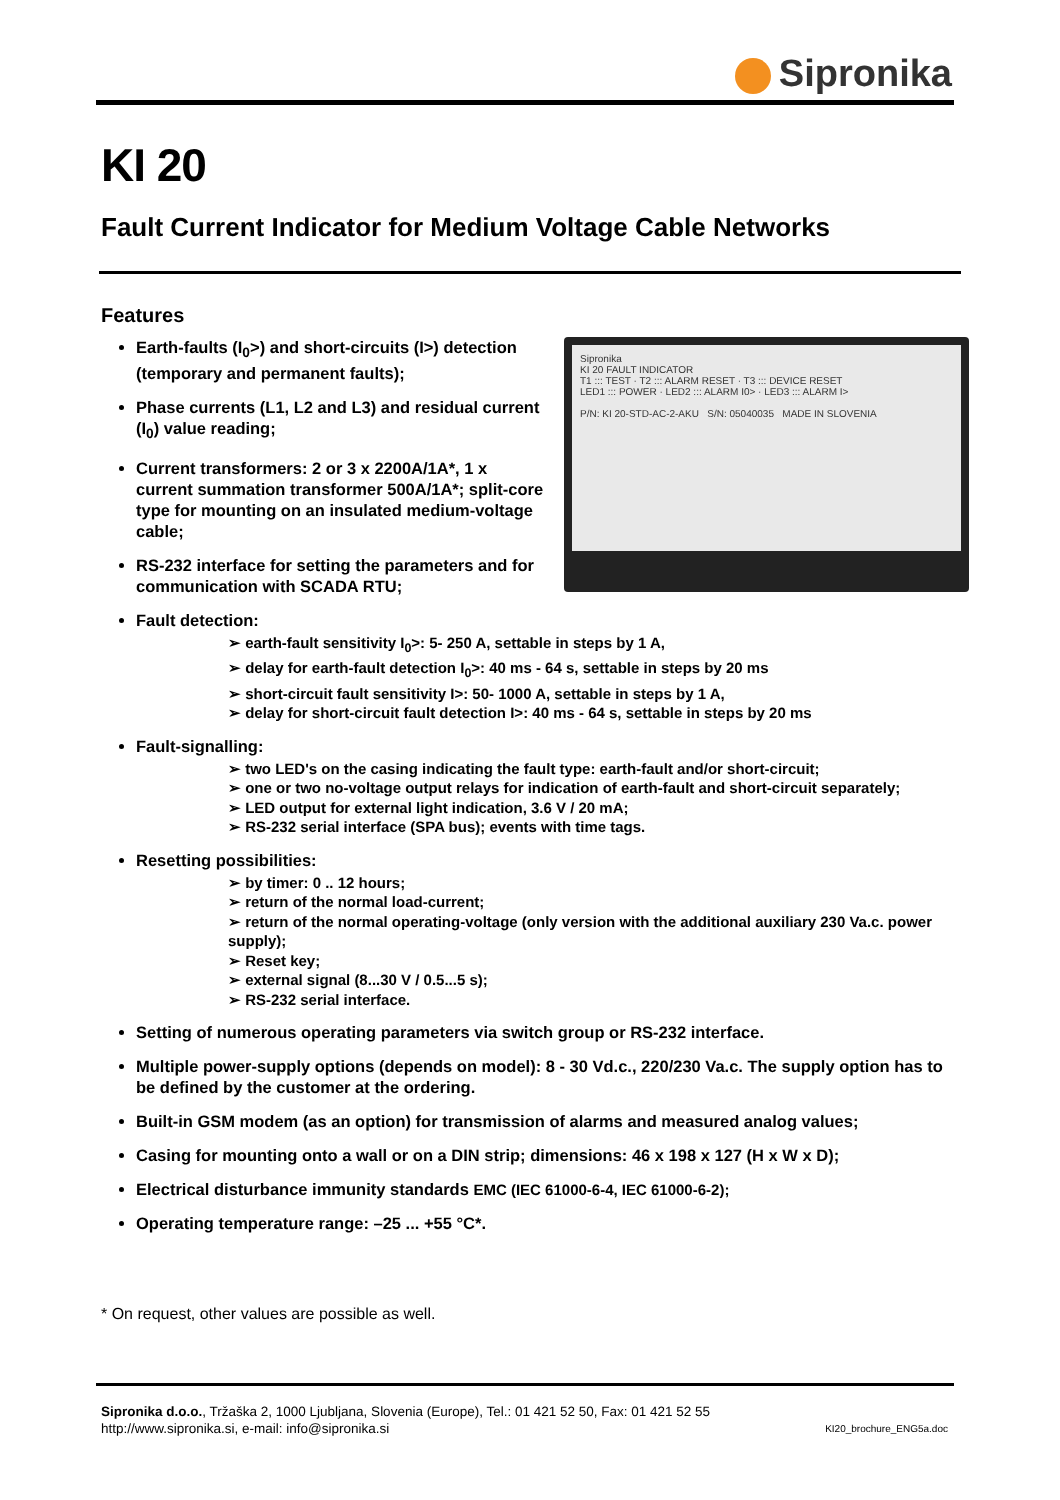Sipronika
KI 20
Fault Current Indicator for Medium Voltage Cable Networks
Features
Sipronika
KI 20 FAULT INDICATOR
T1 ::: TEST · T2 ::: ALARM RESET · T3 ::: DEVICE RESET
LED1 ::: POWER · LED2 ::: ALARM I0> · LED3 ::: ALARM I>
P/N: KI 20-STD-AC-2-AKU S/N: 05040035 MADE IN SLOVENIA
Earth-faults (I<sub>0</sub>>) and short-circuits (I>) detection (temporary and permanent faults);
Phase currents (L1, L2 and L3) and residual current (I<sub>0</sub>) value reading;
Current transformers: 2 or 3 x 2200A/1A*, 1 x current summation transformer 500A/1A*; split-core type for mounting on an insulated medium-voltage cable;
RS-232 interface for setting the parameters and for communication with SCADA RTU;
Fault detection:
➢ earth-fault sensitivity I<sub>0</sub>>: 5- 250 A, settable in steps by 1 A,
➢ delay for earth-fault detection I<sub>0</sub>>: 40 ms - 64 s, settable in steps by 20 ms
➢ short-circuit fault sensitivity I>: 50- 1000 A, settable in steps by 1 A,
➢ delay for short-circuit fault detection I>: 40 ms - 64 s, settable in steps by 20 ms
Fault-signalling:
➢ two LED's on the casing indicating the fault type: earth-fault and/or short-circuit;
➢ one or two no-voltage output relays for indication of earth-fault and short-circuit separately;
➢ LED output for external light indication, 3.6 V / 20 mA;
➢ RS-232 serial interface (SPA bus); events with time tags.
Resetting possibilities:
➢ by timer: 0 .. 12 hours;
➢ return of the normal load-current;
➢ return of the normal operating-voltage (only version with the additional auxiliary 230 Va.c. power supply);
➢ Reset key;
➢ external signal (8...30 V / 0.5...5 s);
➢ RS-232 serial interface.
Setting of numerous operating parameters via switch group or RS-232 interface.
Multiple power-supply options (depends on model): 8 - 30 Vd.c., 220/230 Va.c. The supply option has to be defined by the customer at the ordering.
Built-in GSM modem (as an option) for transmission of alarms and measured analog values;
Casing for mounting onto a wall or on a DIN strip; dimensions: 46 x 198 x 127 (H x W x D);
Electrical disturbance immunity standards EMC (IEC 61000-6-4, IEC 61000-6-2);
Operating temperature range: –25 ... +55 °C*.
* On request, other values are possible as well.
Sipronika d.o.o., Tržaška 2, 1000 Ljubljana, Slovenia (Europe), Tel.: 01 421 52 50, Fax: 01 421 52 55
http://www.sipronika.si, e-mail: info@sipronika.si
KI20_brochure_ENG5a.doc